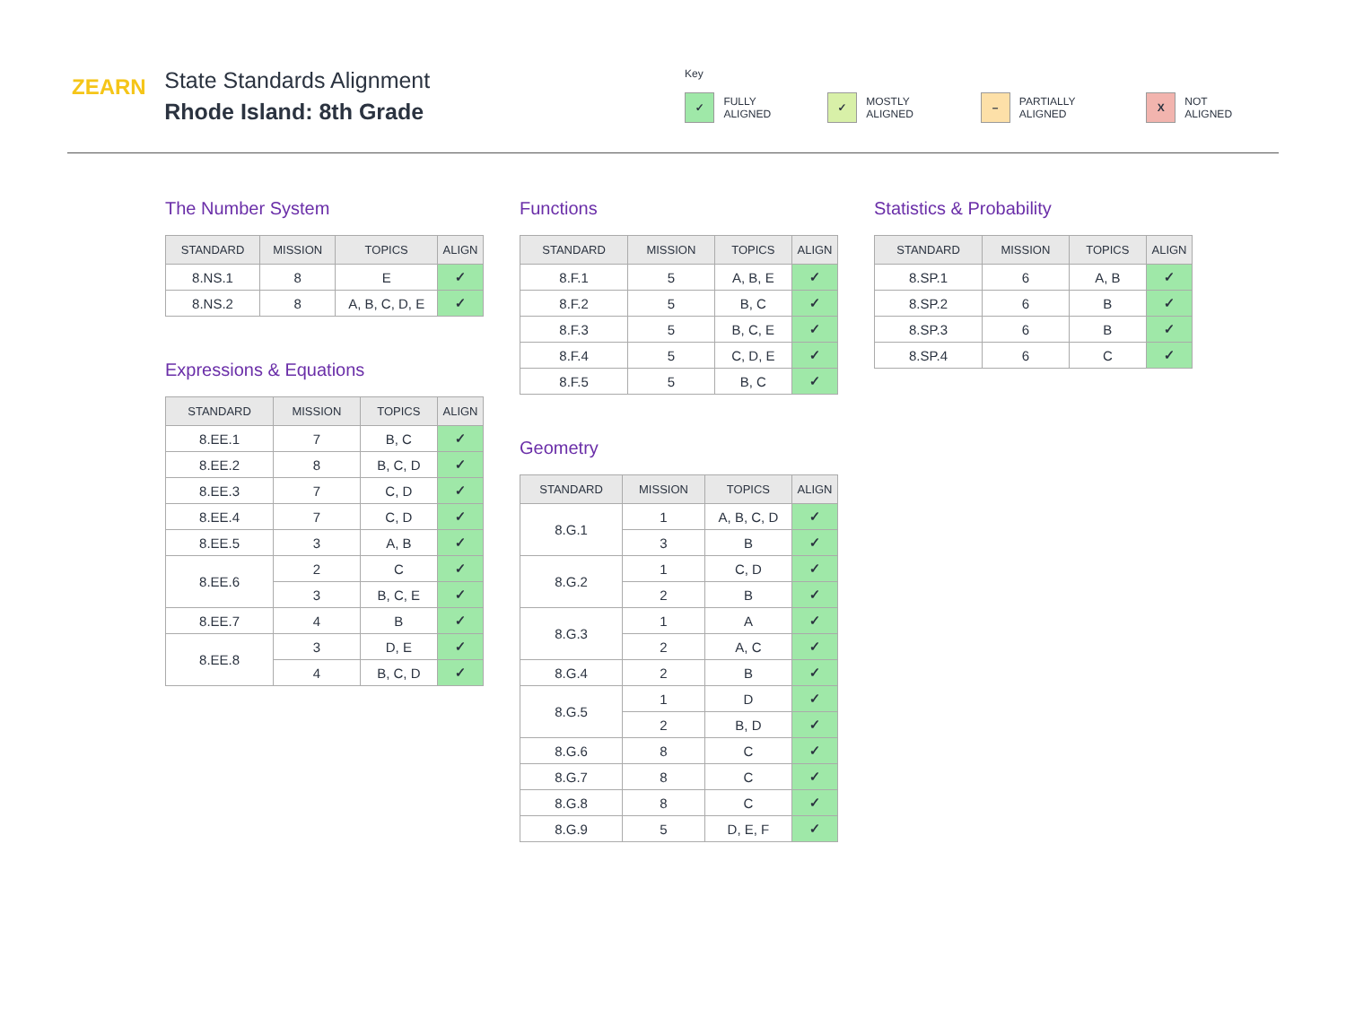ZEARN
State Standards Alignment
Rhode Island: 8th Grade
Key
✓ FULLY ALIGNED ✓ MOSTLY ALIGNED – PARTIALLY ALIGNED X NOT ALIGNED
The Number System
| STANDARD | MISSION | TOPICS | ALIGN |
| --- | --- | --- | --- |
| 8.NS.1 | 8 | E | ✓ |
| 8.NS.2 | 8 | A, B, C, D, E | ✓ |
Expressions & Equations
| STANDARD | MISSION | TOPICS | ALIGN |
| --- | --- | --- | --- |
| 8.EE.1 | 7 | B, C | ✓ |
| 8.EE.2 | 8 | B, C, D | ✓ |
| 8.EE.3 | 7 | C, D | ✓ |
| 8.EE.4 | 7 | C, D | ✓ |
| 8.EE.5 | 3 | A, B | ✓ |
| 8.EE.6 | 2 | C | ✓ |
| | 3 | B, C, E | ✓ |
| 8.EE.7 | 4 | B | ✓ |
| 8.EE.8 | 3 | D, E | ✓ |
| | 4 | B, C, D | ✓ |
Functions
| STANDARD | MISSION | TOPICS | ALIGN |
| --- | --- | --- | --- |
| 8.F.1 | 5 | A, B, E | ✓ |
| 8.F.2 | 5 | B, C | ✓ |
| 8.F.3 | 5 | B, C, E | ✓ |
| 8.F.4 | 5 | C, D, E | ✓ |
| 8.F.5 | 5 | B, C | ✓ |
Geometry
| STANDARD | MISSION | TOPICS | ALIGN |
| --- | --- | --- | --- |
| 8.G.1 | 1 | A, B, C, D | ✓ |
| | 3 | B | ✓ |
| 8.G.2 | 1 | C, D | ✓ |
| | 2 | B | ✓ |
| 8.G.3 | 1 | A | ✓ |
| | 2 | A, C | ✓ |
| 8.G.4 | 2 | B | ✓ |
| 8.G.5 | 1 | D | ✓ |
| | 2 | B, D | ✓ |
| 8.G.6 | 8 | C | ✓ |
| 8.G.7 | 8 | C | ✓ |
| 8.G.8 | 8 | C | ✓ |
| 8.G.9 | 5 | D, E, F | ✓ |
Statistics & Probability
| STANDARD | MISSION | TOPICS | ALIGN |
| --- | --- | --- | --- |
| 8.SP.1 | 6 | A, B | ✓ |
| 8.SP.2 | 6 | B | ✓ |
| 8.SP.3 | 6 | B | ✓ |
| 8.SP.4 | 6 | C | ✓ |